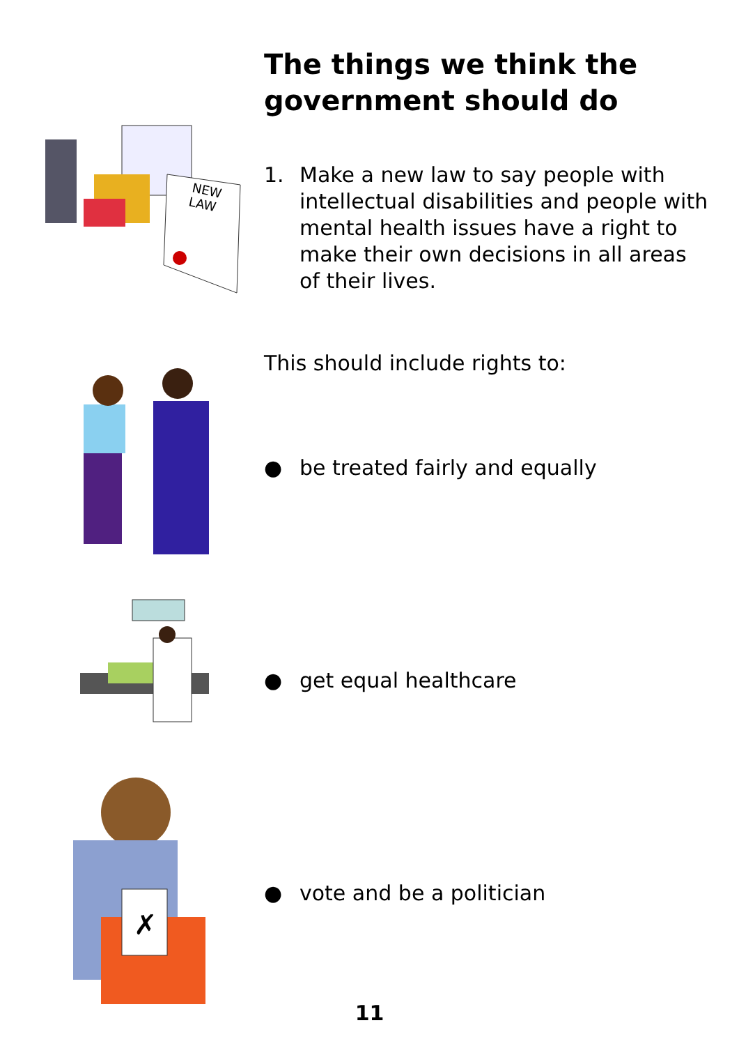The things we think the
government should do
NEW
LAW
1. Make a new law to say people with
intellectual disabilities and people with
mental health issues have a right to
make their own decisions in all areas
of their lives.
This should include rights to:
● be treated fairly and equally
● get equal healthcare
✗
● vote and be a politician
11